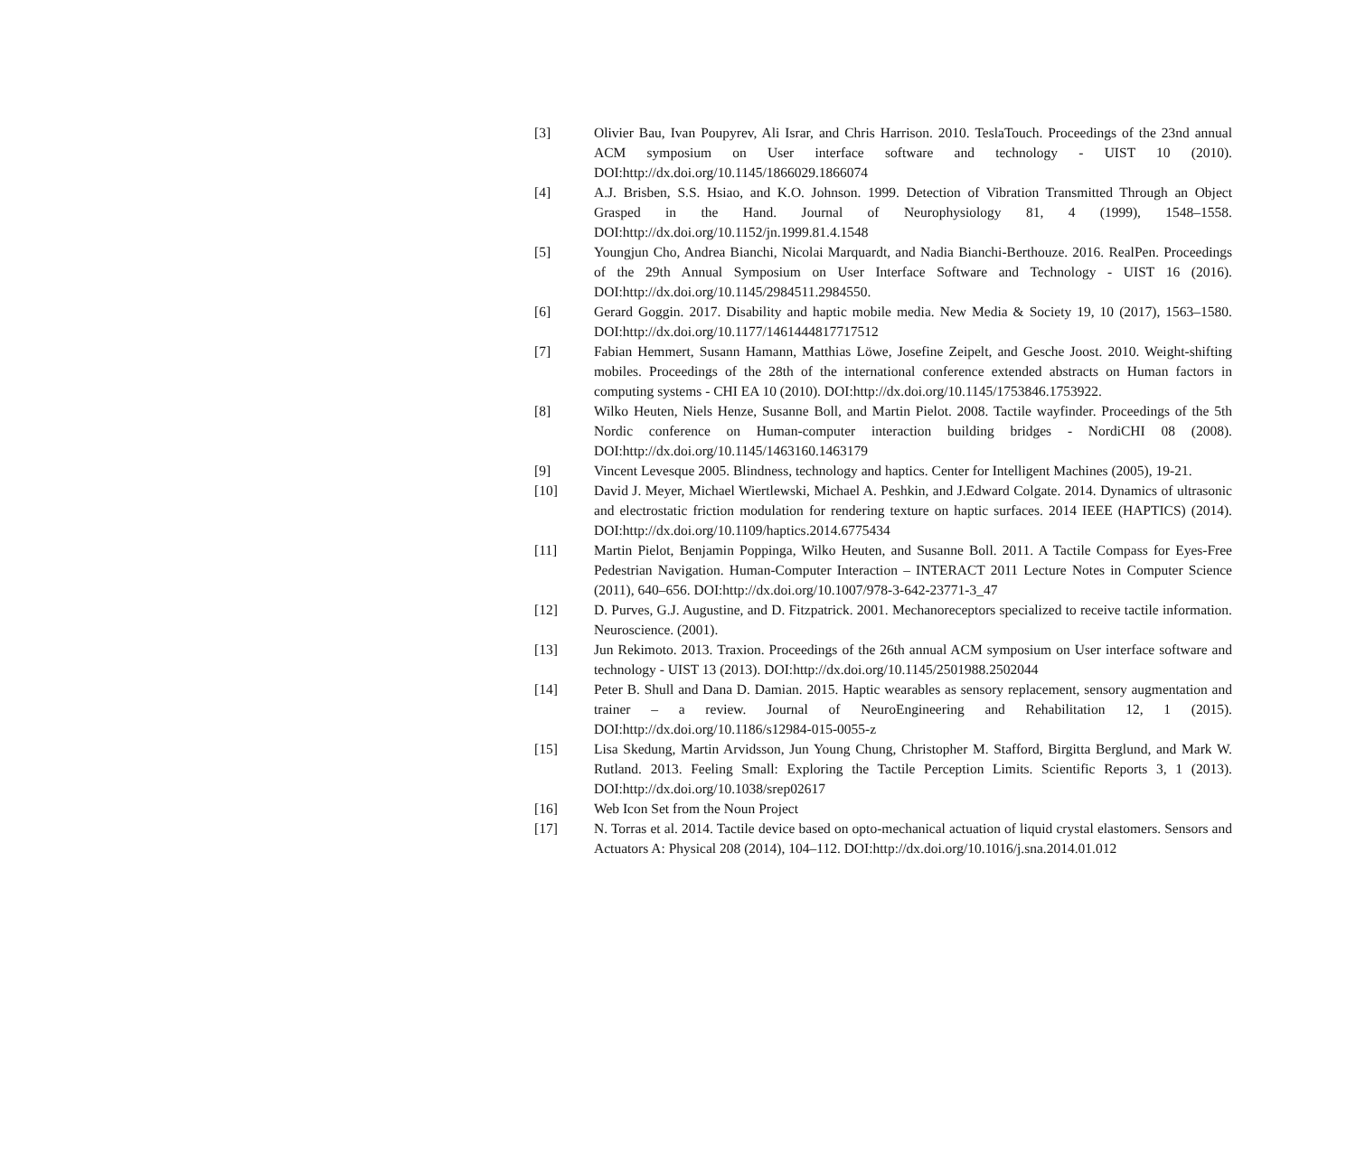[3] Olivier Bau, Ivan Poupyrev, Ali Israr, and Chris Harrison. 2010. TeslaTouch. Proceedings of the 23nd annual ACM symposium on User interface software and technology - UIST 10 (2010). DOI:http://dx.doi.org/10.1145/1866029.1866074
[4] A.J. Brisben, S.S. Hsiao, and K.O. Johnson. 1999. Detection of Vibration Transmitted Through an Object Grasped in the Hand. Journal of Neurophysiology 81, 4 (1999), 1548–1558. DOI:http://dx.doi.org/10.1152/jn.1999.81.4.1548
[5] Youngjun Cho, Andrea Bianchi, Nicolai Marquardt, and Nadia Bianchi-Berthouze. 2016. RealPen. Proceedings of the 29th Annual Symposium on User Interface Software and Technology - UIST 16 (2016). DOI:http://dx.doi.org/10.1145/2984511.2984550.
[6] Gerard Goggin. 2017. Disability and haptic mobile media. New Media & Society 19, 10 (2017), 1563–1580. DOI:http://dx.doi.org/10.1177/1461444817717512
[7] Fabian Hemmert, Susann Hamann, Matthias Löwe, Josefine Zeipelt, and Gesche Joost. 2010. Weight-shifting mobiles. Proceedings of the 28th of the international conference extended abstracts on Human factors in computing systems - CHI EA 10 (2010). DOI:http://dx.doi.org/10.1145/1753846.1753922.
[8] Wilko Heuten, Niels Henze, Susanne Boll, and Martin Pielot. 2008. Tactile wayfinder. Proceedings of the 5th Nordic conference on Human-computer interaction building bridges - NordiCHI 08 (2008). DOI:http://dx.doi.org/10.1145/1463160.1463179
[9] Vincent Levesque 2005. Blindness, technology and haptics. Center for Intelligent Machines (2005), 19-21.
[10] David J. Meyer, Michael Wiertlewski, Michael A. Peshkin, and J.Edward Colgate. 2014. Dynamics of ultrasonic and electrostatic friction modulation for rendering texture on haptic surfaces. 2014 IEEE (HAPTICS) (2014). DOI:http://dx.doi.org/10.1109/haptics.2014.6775434
[11] Martin Pielot, Benjamin Poppinga, Wilko Heuten, and Susanne Boll. 2011. A Tactile Compass for Eyes-Free Pedestrian Navigation. Human-Computer Interaction – INTERACT 2011 Lecture Notes in Computer Science (2011), 640–656. DOI:http://dx.doi.org/10.1007/978-3-642-23771-3_47
[12] D. Purves, G.J. Augustine, and D. Fitzpatrick. 2001. Mechanoreceptors specialized to receive tactile information. Neuroscience. (2001).
[13] Jun Rekimoto. 2013. Traxion. Proceedings of the 26th annual ACM symposium on User interface software and technology - UIST 13 (2013). DOI:http://dx.doi.org/10.1145/2501988.2502044
[14] Peter B. Shull and Dana D. Damian. 2015. Haptic wearables as sensory replacement, sensory augmentation and trainer – a review. Journal of NeuroEngineering and Rehabilitation 12, 1 (2015). DOI:http://dx.doi.org/10.1186/s12984-015-0055-z
[15] Lisa Skedung, Martin Arvidsson, Jun Young Chung, Christopher M. Stafford, Birgitta Berglund, and Mark W. Rutland. 2013. Feeling Small: Exploring the Tactile Perception Limits. Scientific Reports 3, 1 (2013). DOI:http://dx.doi.org/10.1038/srep02617
[16] Web Icon Set from the Noun Project
[17] N. Torras et al. 2014. Tactile device based on opto-mechanical actuation of liquid crystal elastomers. Sensors and Actuators A: Physical 208 (2014), 104–112. DOI:http://dx.doi.org/10.1016/j.sna.2014.01.012